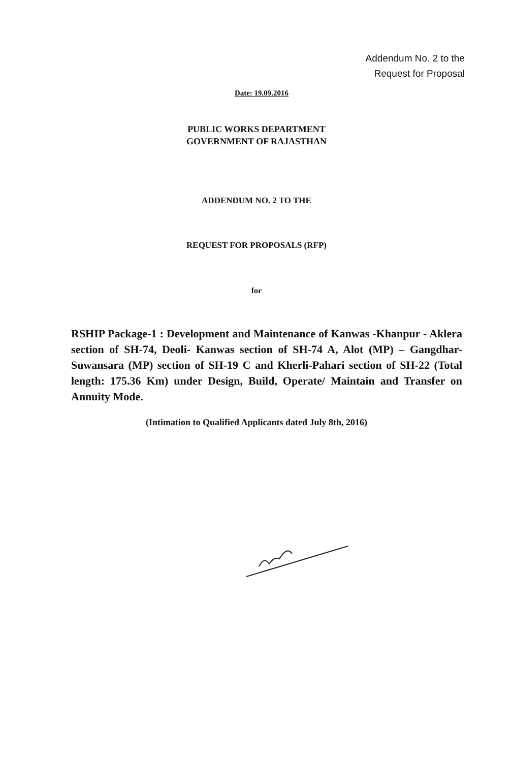Addendum No. 2 to the
Request for Proposal
Date: 19.09.2016
PUBLIC WORKS DEPARTMENT
GOVERNMENT OF RAJASTHAN
ADDENDUM NO. 2 TO THE
REQUEST FOR PROPOSALS (RFP)
for
RSHIP Package-1 : Development and Maintenance of Kanwas -Khanpur - Aklera section of SH-74, Deoli- Kanwas section of SH-74 A, Alot (MP) – Gangdhar- Suwansara (MP) section of SH-19 C and Kherli-Pahari section of SH-22 (Total length: 175.36 Km) under Design, Build, Operate/ Maintain and Transfer on Annuity Mode.
(Intimation to Qualified Applicants dated July 8th, 2016)